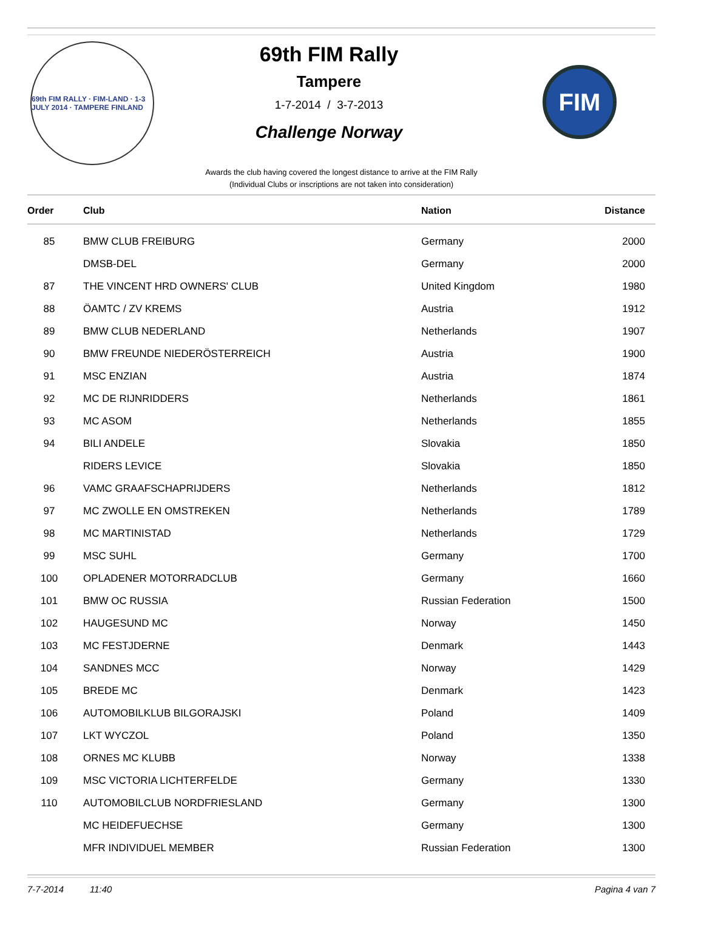69th FIM RALLY · FIM-LAND · 1-3 JULY 2014 · TAMPERE FINLAND
69th FIM Rally
Tampere
1-7-2014 / 3-7-2013
Challenge Norway
FIM
Awards the club having covered the longest distance to arrive at the FIM Rally
(Individual Clubs or inscriptions are not taken into consideration)
| Order | Club | Nation | Distance |
| --- | --- | --- | --- |
| 85 | BMW CLUB FREIBURG | Germany | 2000 |
| | DMSB-DEL | Germany | 2000 |
| 87 | THE VINCENT HRD OWNERS' CLUB | United Kingdom | 1980 |
| 88 | ÖAMTC / ZV KREMS | Austria | 1912 |
| 89 | BMW CLUB NEDERLAND | Netherlands | 1907 |
| 90 | BMW FREUNDE NIEDERÖSTERREICH | Austria | 1900 |
| 91 | MSC ENZIAN | Austria | 1874 |
| 92 | MC DE RIJNRIDDERS | Netherlands | 1861 |
| 93 | MC ASOM | Netherlands | 1855 |
| 94 | BILI ANDELE | Slovakia | 1850 |
| | RIDERS LEVICE | Slovakia | 1850 |
| 96 | VAMC GRAAFSCHAPRIJDERS | Netherlands | 1812 |
| 97 | MC ZWOLLE EN OMSTREKEN | Netherlands | 1789 |
| 98 | MC MARTINISTAD | Netherlands | 1729 |
| 99 | MSC SUHL | Germany | 1700 |
| 100 | OPLADENER MOTORRADCLUB | Germany | 1660 |
| 101 | BMW OC RUSSIA | Russian Federation | 1500 |
| 102 | HAUGESUND MC | Norway | 1450 |
| 103 | MC FESTJDERNE | Denmark | 1443 |
| 104 | SANDNES MCC | Norway | 1429 |
| 105 | BREDE MC | Denmark | 1423 |
| 106 | AUTOMOBILKLUB BILGORAJSKI | Poland | 1409 |
| 107 | LKT WYCZOL | Poland | 1350 |
| 108 | ORNES MC KLUBB | Norway | 1338 |
| 109 | MSC VICTORIA LICHTERFELDE | Germany | 1330 |
| 110 | AUTOMOBILCLUB NORDFRIESLAND | Germany | 1300 |
| | MC HEIDEFUECHSE | Germany | 1300 |
| | MFR INDIVIDUEL MEMBER | Russian Federation | 1300 |
7-7-2014 11:40 Pagina 4 van 7